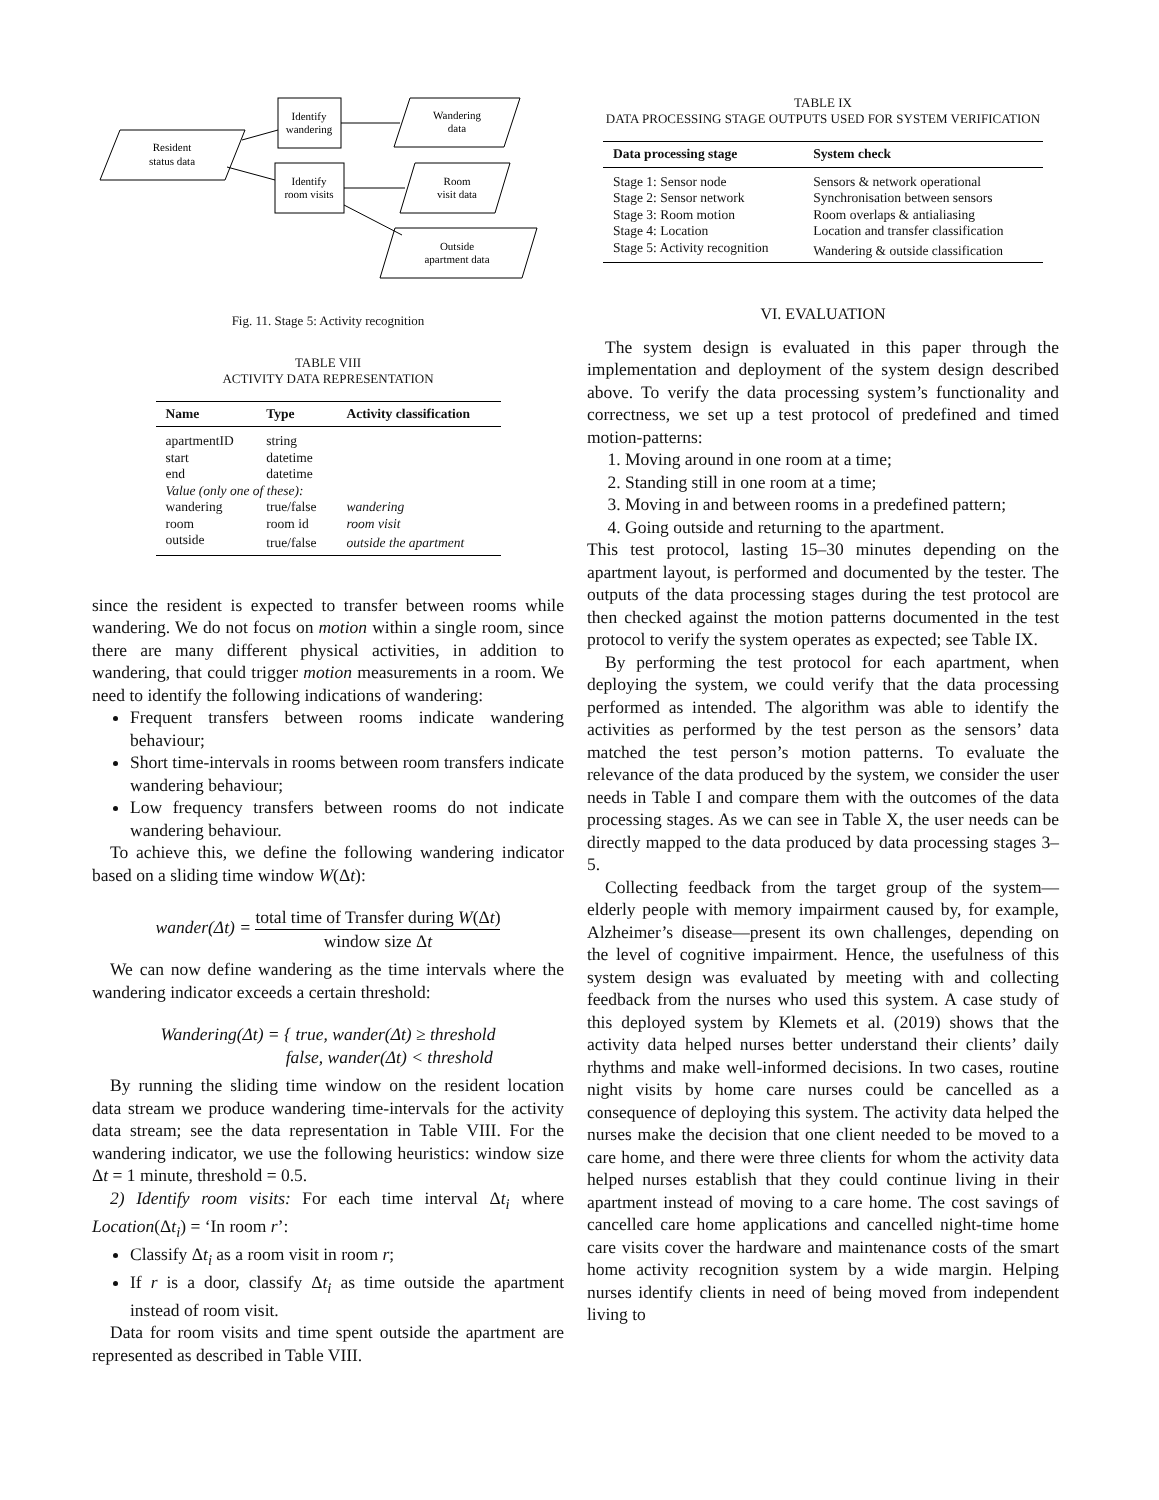Resident
status data
Identify
wandering
Identify
room visits
Wandering
data
Room
visit data
Outside
apartment data
Fig. 11. Stage 5: Activity recognition
TABLE VIII
ACTIVITY DATA REPRESENTATION
| Name | Type | Activity classification |
| --- | --- | --- |
| apartmentID | string | |
| start | datetime | |
| end | datetime | |
| Value (only one of these): | | |
| wandering | true/false | wandering |
| room | room id | room visit |
| outside | true/false | outside the apartment |
since the resident is expected to transfer between rooms while wandering. We do not focus on motion within a single room, since there are many different physical activities, in addition to wandering, that could trigger motion measurements in a room. We need to identify the following indications of wandering:
Frequent transfers between rooms indicate wandering behaviour;
Short time-intervals in rooms between room transfers indicate wandering behaviour;
Low frequency transfers between rooms do not indicate wandering behaviour.
To achieve this, we define the following wandering indicator based on a sliding time window W(Δt):
wander(Δt) = total time of Transfer during W(Δt) window size Δt
We can now define wandering as the time intervals where the wandering indicator exceeds a certain threshold:
Wandering(Δt) = { true, wander(Δt) ≥ threshold
false, wander(Δt) < threshold
By running the sliding time window on the resident location data stream we produce wandering time-intervals for the activity data stream; see the data representation in Table VIII. For the wandering indicator, we use the following heuristics: window size Δt = 1 minute, threshold = 0.5.
2) Identify room visits: For each time interval Δt<sub>i</sub> where Location(Δt<sub>i</sub>) = ‘In room r’:
Classify Δt<sub>i</sub> as a room visit in room r;
If r is a door, classify Δt<sub>i</sub> as time outside the apartment instead of room visit.
Data for room visits and time spent outside the apartment are represented as described in Table VIII.
TABLE IX
DATA PROCESSING STAGE OUTPUTS USED FOR SYSTEM VERIFICATION
| Data processing stage | System check |
| --- | --- |
| Stage 1: Sensor node | Sensors & network operational |
| Stage 2: Sensor network | Synchronisation between sensors |
| Stage 3: Room motion | Room overlaps & antialiasing |
| Stage 4: Location | Location and transfer classification |
| Stage 5: Activity recognition | Wandering & outside classification |
VI. EVALUATION
The system design is evaluated in this paper through the implementation and deployment of the system design described above. To verify the data processing system’s functionality and correctness, we set up a test protocol of predefined and timed motion-patterns:
1. Moving around in one room at a time;
2. Standing still in one room at a time;
3. Moving in and between rooms in a predefined pattern;
4. Going outside and returning to the apartment.
This test protocol, lasting 15–30 minutes depending on the apartment layout, is performed and documented by the tester. The outputs of the data processing stages during the test protocol are then checked against the motion patterns documented in the test protocol to verify the system operates as expected; see Table IX.
By performing the test protocol for each apartment, when deploying the system, we could verify that the data processing performed as intended. The algorithm was able to identify the activities as performed by the test person as the sensors’ data matched the test person’s motion patterns. To evaluate the relevance of the data produced by the system, we consider the user needs in Table I and compare them with the outcomes of the data processing stages. As we can see in Table X, the user needs can be directly mapped to the data produced by data processing stages 3–5.
Collecting feedback from the target group of the system—elderly people with memory impairment caused by, for example, Alzheimer’s disease—present its own challenges, depending on the level of cognitive impairment. Hence, the usefulness of this system design was evaluated by meeting with and collecting feedback from the nurses who used this system. A case study of this deployed system by Klemets et al. (2019) shows that the activity data helped nurses better understand their clients’ daily rhythms and make well-informed decisions. In two cases, routine night visits by home care nurses could be cancelled as a consequence of deploying this system. The activity data helped the nurses make the decision that one client needed to be moved to a care home, and there were three clients for whom the activity data helped nurses establish that they could continue living in their apartment instead of moving to a care home. The cost savings of cancelled care home applications and cancelled night-time home care visits cover the hardware and maintenance costs of the smart home activity recognition system by a wide margin. Helping nurses identify clients in need of being moved from independent living to